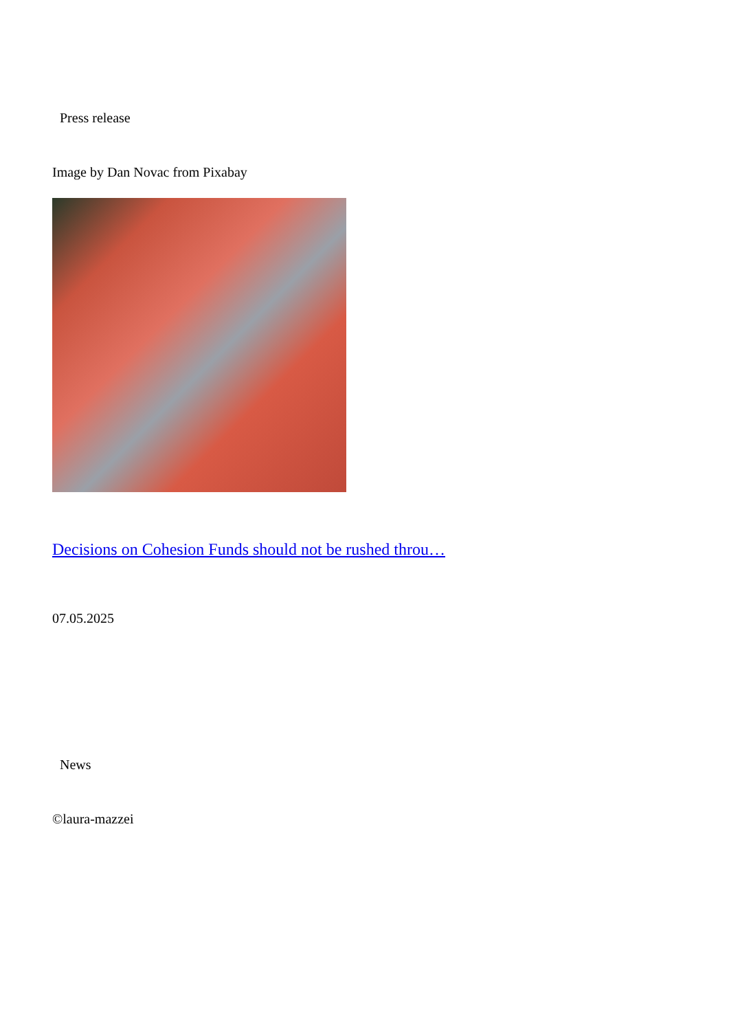Press release
Image by Dan Novac from Pixabay
Decisions on Cohesion Funds should not be rushed throu…
07.05.2025
News
©laura-mazzei